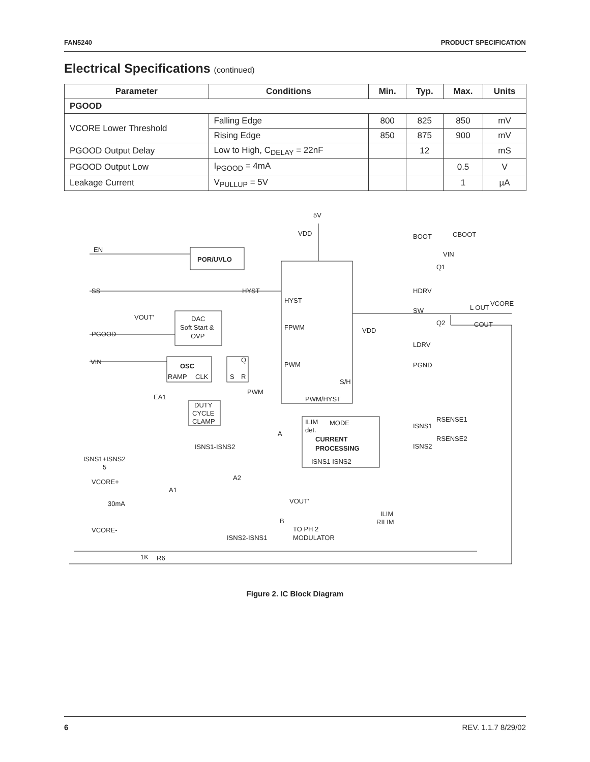FAN5240 PRODUCT SPECIFICATION
Electrical Specifications (continued)
| Parameter | Conditions | Min. | Typ. | Max. | Units |
| --- | --- | --- | --- | --- | --- |
| PGOOD | | | | | |
| VCORE Lower Threshold | Falling Edge | 800 | 825 | 850 | mV |
| | Rising Edge | 850 | 875 | 900 | mV |
| PGOOD Output Delay | Low to High, C<sub>DELAY</sub> = 22nF | | 12 | | mS |
| PGOOD Output Low | I<sub>PGOOD</sub> = 4mA | | | 0.5 | V |
| Leakage Current | V<sub>PULLUP</sub> = 5V | | | 1 | µA |
5V
VDD
BOOT
CBOOT
EN
POR/UVLO
VIN
Q1
SS
HYST
HYST
HDRV
L OUT
VCORE
SW
VOUT'
DAC
Soft Start &
OVP
Q2
COUT
FPWM
PGOOD
VDD
LDRV
Q
VIN
OSC
PWM
PGND
RAMP
CLK
S
R
S/H
PWM
EA1
PWM/HYST
DUTY
CYCLE
CLAMP
ILIM
MODE
det.
ISNS1
RSENSE1
A
CURRENT
PROCESSING
ISNS1-ISNS2
ISNS2
RSENSE2
ISNS1+ISNS2
5
ISNS1 ISNS2
A2
VCORE+
A1
30mA
VOUT'
ILIM
B
RILIM
VCORE-
TO PH 2
ISNS2-ISNS1
MODULATOR
1K
R6
Figure 2. IC Block Diagram
6 REV. 1.1.7 8/29/02